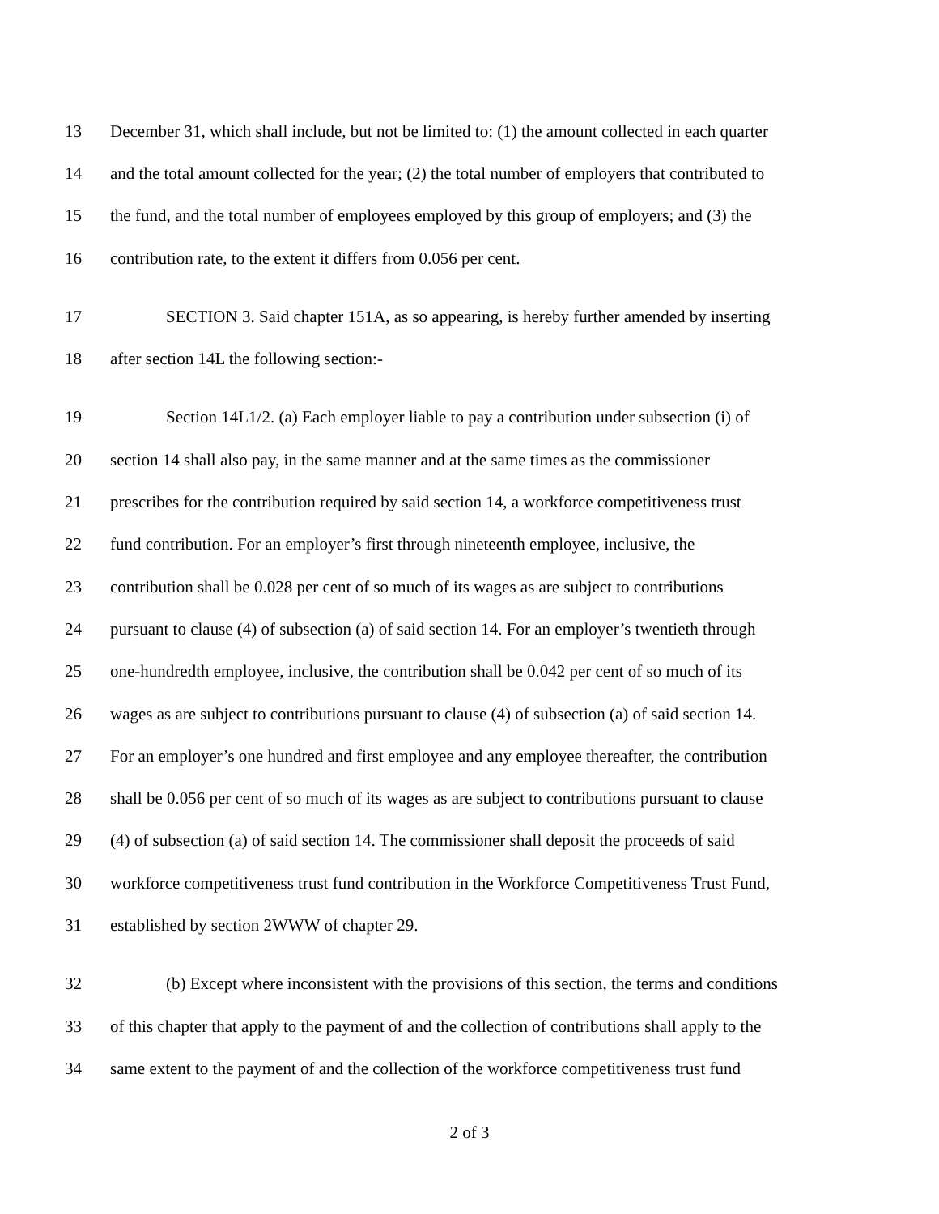13 December 31, which shall include, but not be limited to: (1) the amount collected in each quarter
14 and the total amount collected for the year; (2) the total number of employers that contributed to
15 the fund, and the total number of employees employed by this group of employers; and (3) the
16 contribution rate, to the extent it differs from 0.056 per cent.
17 SECTION 3. Said chapter 151A, as so appearing, is hereby further amended by inserting
18 after section 14L the following section:-
19 Section 14L1/2. (a) Each employer liable to pay a contribution under subsection (i) of
20 section 14 shall also pay, in the same manner and at the same times as the commissioner
21 prescribes for the contribution required by said section 14, a workforce competitiveness trust
22 fund contribution. For an employer’s first through nineteenth employee, inclusive, the
23 contribution shall be 0.028 per cent of so much of its wages as are subject to contributions
24 pursuant to clause (4) of subsection (a) of said section 14. For an employer’s twentieth through
25 one-hundredth employee, inclusive, the contribution shall be 0.042 per cent of so much of its
26 wages as are subject to contributions pursuant to clause (4) of subsection (a) of said section 14.
27 For an employer’s one hundred and first employee and any employee thereafter, the contribution
28 shall be 0.056 per cent of so much of its wages as are subject to contributions pursuant to clause
29 (4) of subsection (a) of said section 14. The commissioner shall deposit the proceeds of said
30 workforce competitiveness trust fund contribution in the Workforce Competitiveness Trust Fund,
31 established by section 2WWW of chapter 29.
32 (b) Except where inconsistent with the provisions of this section, the terms and conditions
33 of this chapter that apply to the payment of and the collection of contributions shall apply to the
34 same extent to the payment of and the collection of the workforce competitiveness trust fund
2 of 3